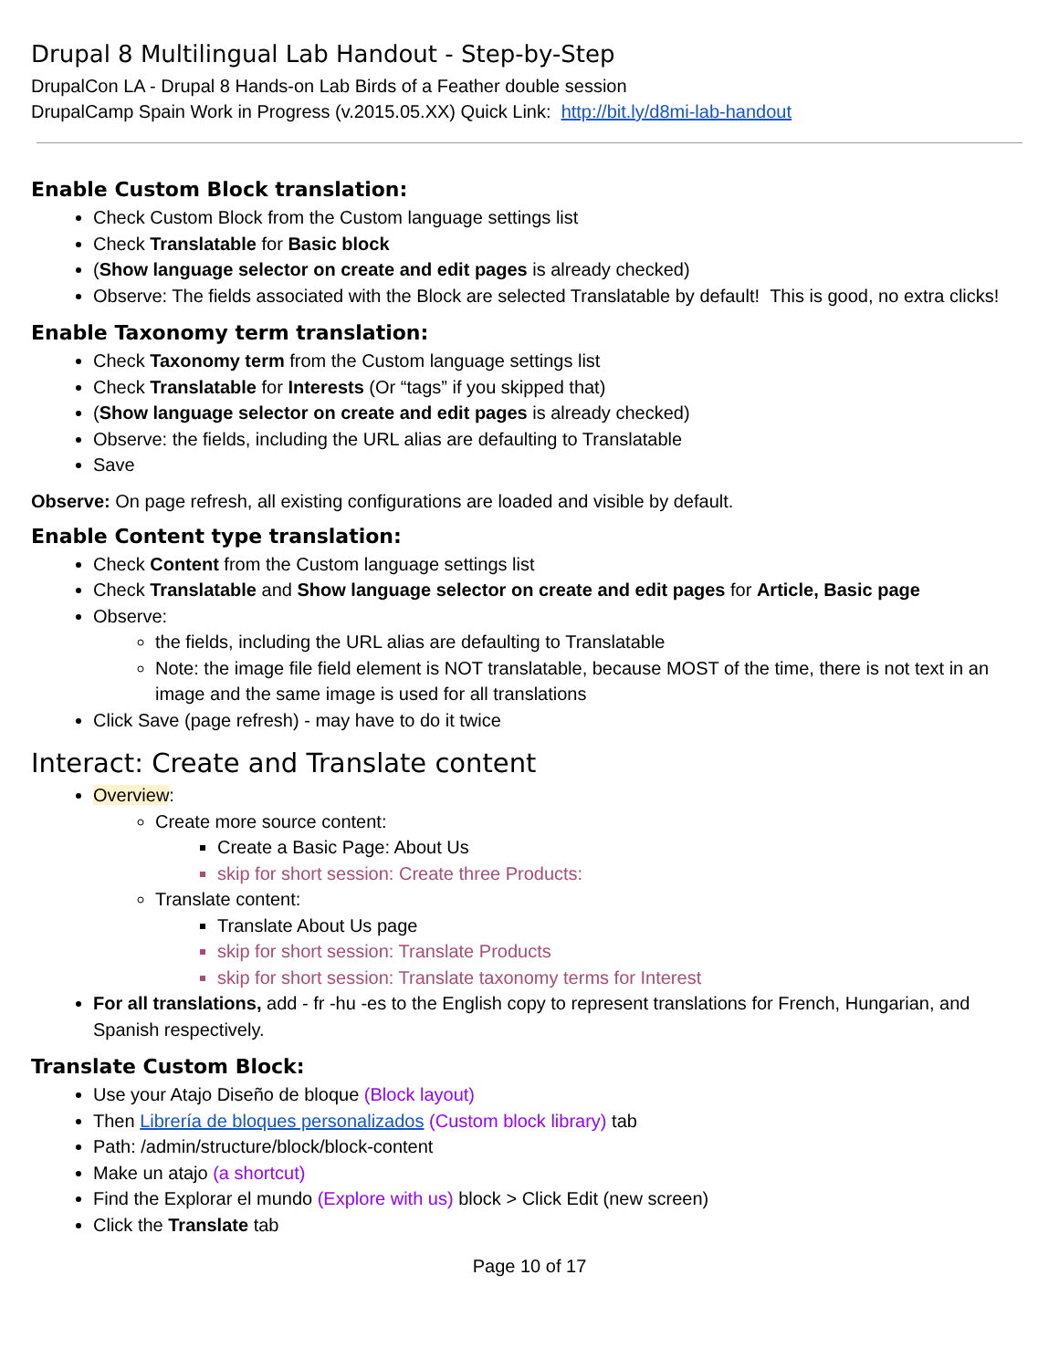Drupal 8 Multilingual Lab Handout - Step-by-Step
DrupalCon LA - Drupal 8 Hands-on Lab Birds of a Feather double session
DrupalCamp Spain Work in Progress (v.2015.05.XX) Quick Link: http://bit.ly/d8mi-lab-handout
Enable Custom Block translation:
Check Custom Block from the Custom language settings list
Check Translatable for Basic block
(Show language selector on create and edit pages is already checked)
Observe: The fields associated with the Block are selected Translatable by default! This is good, no extra clicks!
Enable Taxonomy term translation:
Check Taxonomy term from the Custom language settings list
Check Translatable for Interests (Or “tags” if you skipped that)
(Show language selector on create and edit pages is already checked)
Observe: the fields, including the URL alias are defaulting to Translatable
Save
Observe: On page refresh, all existing configurations are loaded and visible by default.
Enable Content type translation:
Check Content from the Custom language settings list
Check Translatable and Show language selector on create and edit pages for Article, Basic page
Observe:
the fields, including the URL alias are defaulting to Translatable
Note: the image file field element is NOT translatable, because MOST of the time, there is not text in an image and the same image is used for all translations
Click Save (page refresh) - may have to do it twice
Interact: Create and Translate content
Overview:
Create more source content:
Create a Basic Page: About Us
skip for short session: Create three Products:
Translate content:
Translate About Us page
skip for short session: Translate Products
skip for short session: Translate taxonomy terms for Interest
For all translations, add - fr -hu -es to the English copy to represent translations for French, Hungarian, and Spanish respectively.
Translate Custom Block:
Use your Atajo Diseño de bloque (Block layout)
Then Librería de bloques personalizados (Custom block library) tab
Path: /admin/structure/block/block-content
Make un atajo (a shortcut)
Find the Explorar el mundo (Explore with us) block > Click Edit (new screen)
Click the Translate tab
Page 10 of 17